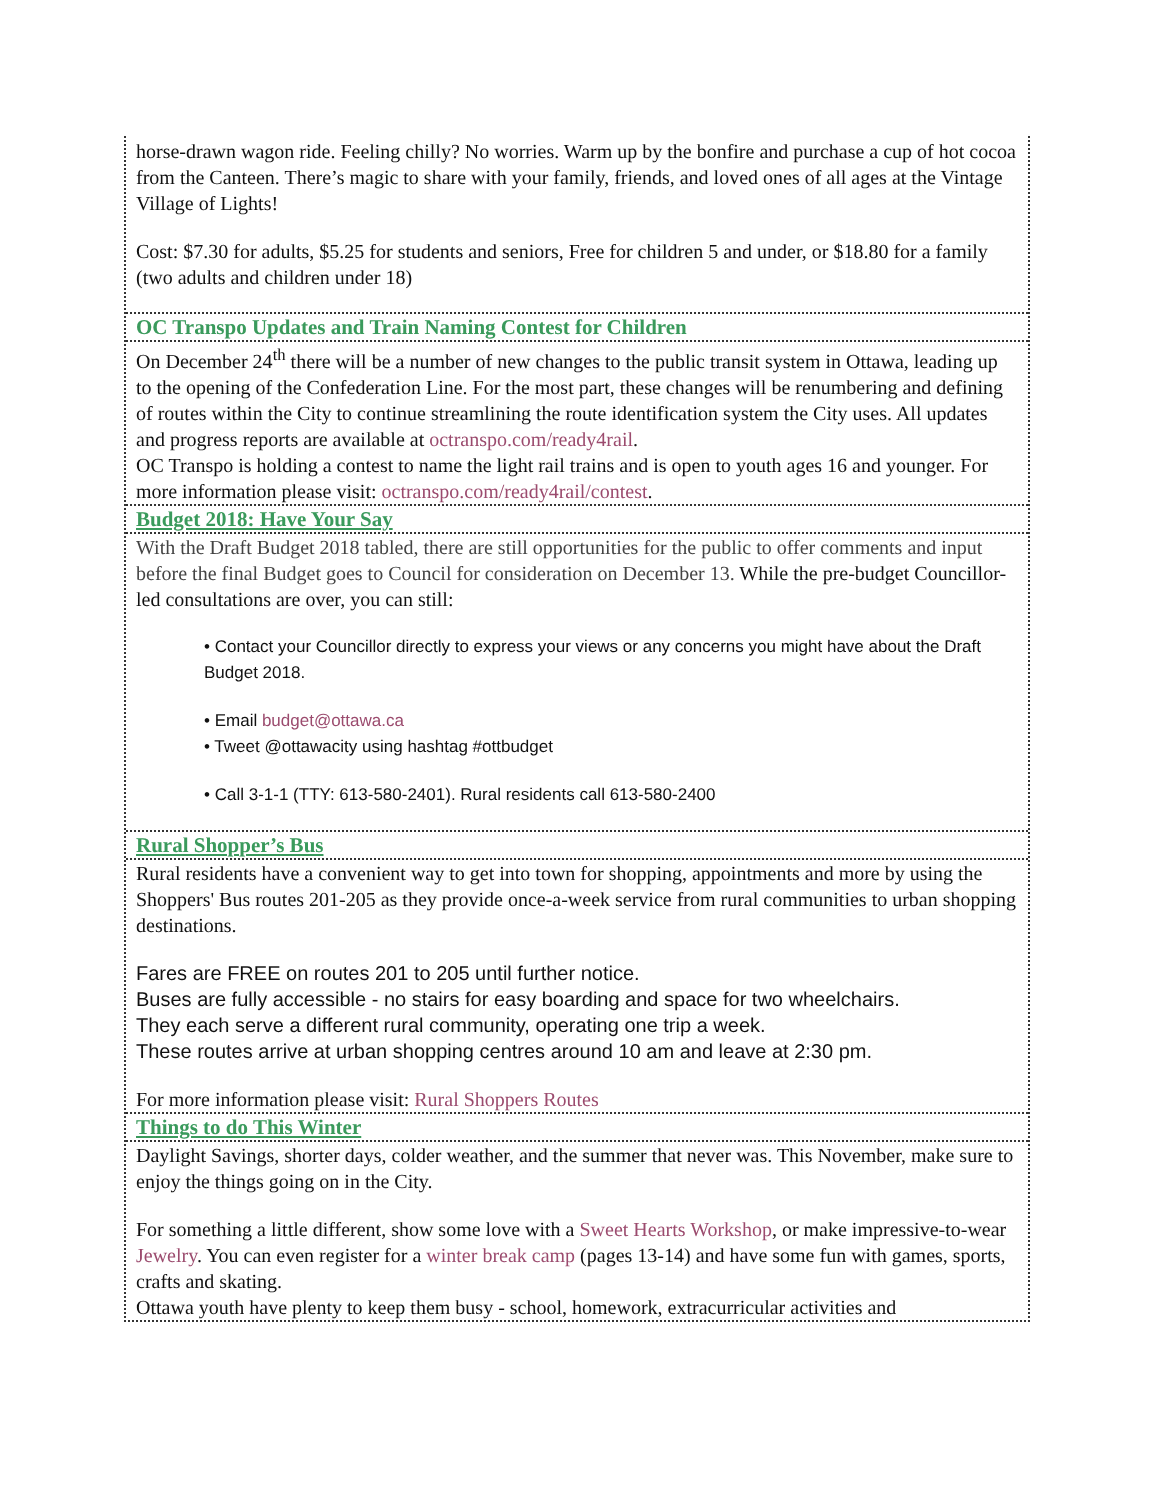horse-drawn wagon ride. Feeling chilly? No worries. Warm up by the bonfire and purchase a cup of hot cocoa from the Canteen. There’s magic to share with your family, friends, and loved ones of all ages at the Vintage Village of Lights!
Cost: $7.30 for adults, $5.25 for students and seniors, Free for children 5 and under, or $18.80 for a family (two adults and children under 18)
OC Transpo Updates and Train Naming Contest for Children
On December 24<sup>th</sup> there will be a number of new changes to the public transit system in Ottawa, leading up to the opening of the Confederation Line. For the most part, these changes will be renumbering and defining of routes within the City to continue streamlining the route identification system the City uses. All updates and progress reports are available at octranspo.com/ready4rail.
OC Transpo is holding a contest to name the light rail trains and is open to youth ages 16 and younger. For more information please visit: octranspo.com/ready4rail/contest.
Budget 2018: Have Your Say
With the Draft Budget 2018 tabled, there are still opportunities for the public to offer comments and input before the final Budget goes to Council for consideration on December 13. While the pre-budget Councillor-led consultations are over, you can still:
• Contact your Councillor directly to express your views or any concerns you might have about the Draft Budget 2018.
• Email budget@ottawa.ca
• Tweet @ottawacity using hashtag #ottbudget
• Call 3-1-1 (TTY: 613-580-2401). Rural residents call 613-580-2400
Rural Shopper’s Bus
Rural residents have a convenient way to get into town for shopping, appointments and more by using the Shoppers' Bus routes 201-205 as they provide once-a-week service from rural communities to urban shopping destinations.
Fares are FREE on routes 201 to 205 until further notice.
Buses are fully accessible - no stairs for easy boarding and space for two wheelchairs.
They each serve a different rural community, operating one trip a week.
These routes arrive at urban shopping centres around 10 am and leave at 2:30 pm.
For more information please visit: Rural Shoppers Routes
Things to do This Winter
Daylight Savings, shorter days, colder weather, and the summer that never was. This November, make sure to enjoy the things going on in the City.
For something a little different, show some love with a Sweet Hearts Workshop, or make impressive-to-wear Jewelry. You can even register for a winter break camp (pages 13-14) and have some fun with games, sports, crafts and skating.
Ottawa youth have plenty to keep them busy - school, homework, extracurricular activities and